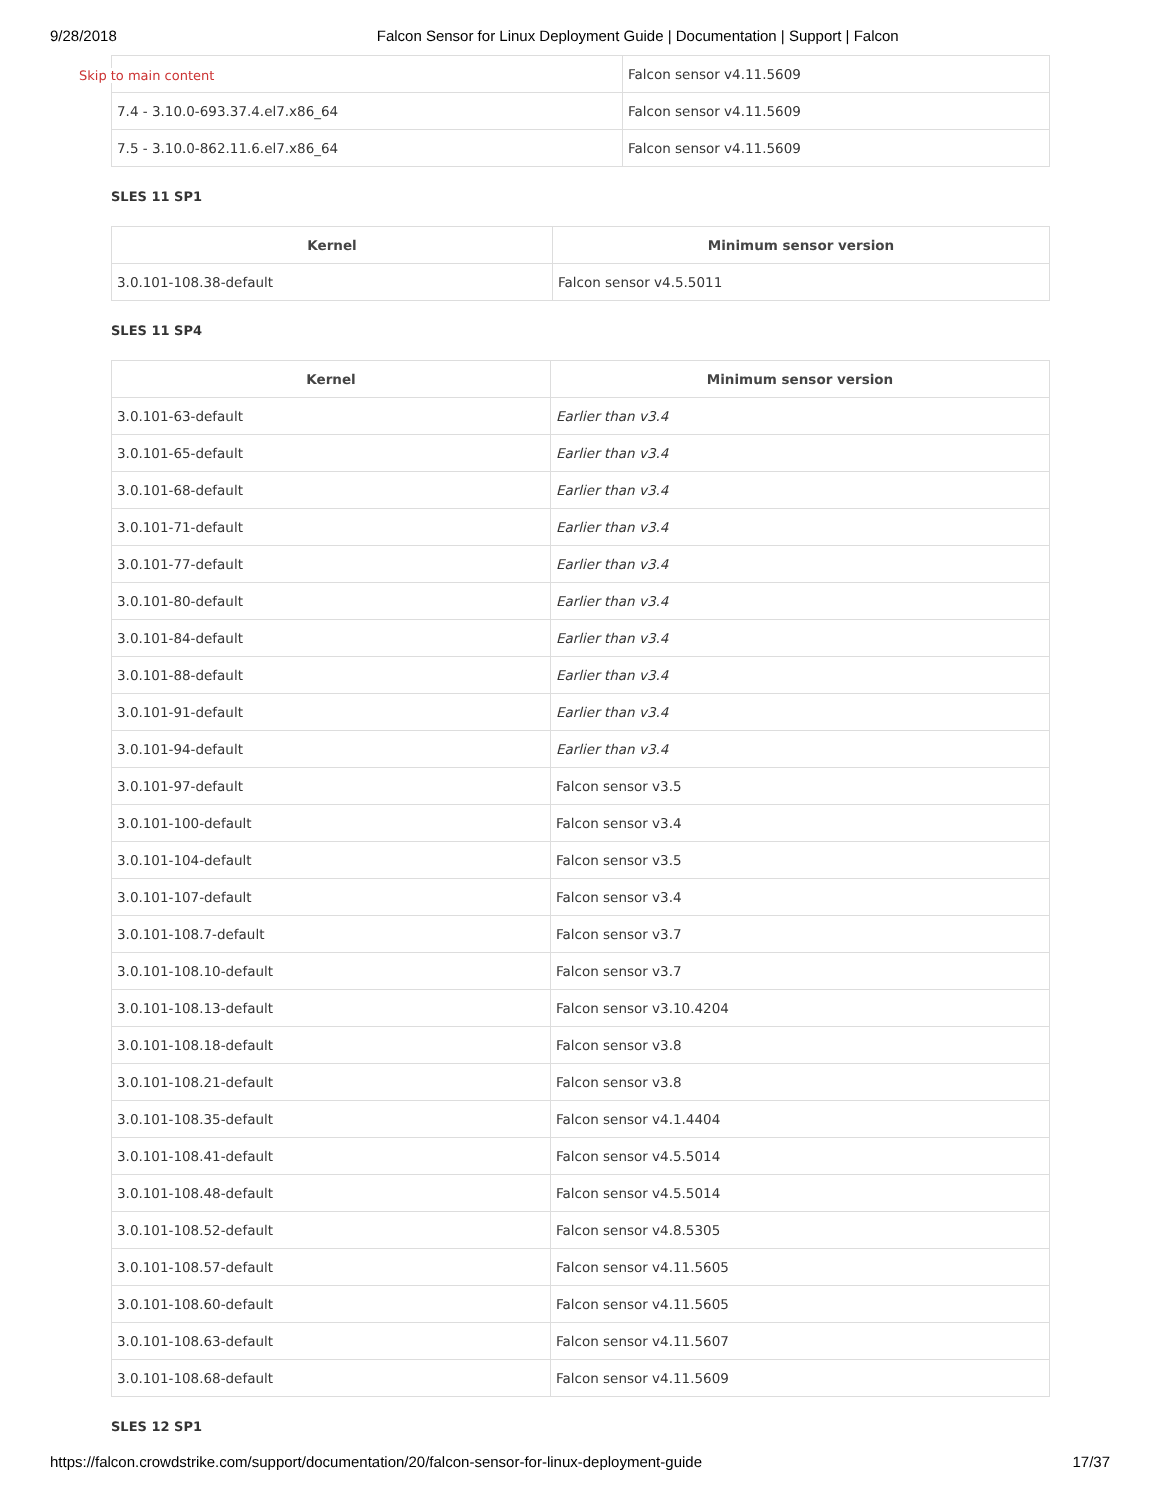9/28/2018 Falcon Sensor for Linux Deployment Guide | Documentation | Support | Falcon
Skip to main content
| | Falcon sensor v4.11.5609 |
| 7.4 - 3.10.0-693.37.4.el7.x86_64 | Falcon sensor v4.11.5609 |
| 7.5 - 3.10.0-862.11.6.el7.x86_64 | Falcon sensor v4.11.5609 |
SLES 11 SP1
| Kernel | Minimum sensor version |
| --- | --- |
| 3.0.101-108.38-default | Falcon sensor v4.5.5011 |
SLES 11 SP4
| Kernel | Minimum sensor version |
| --- | --- |
| 3.0.101-63-default | Earlier than v3.4 |
| 3.0.101-65-default | Earlier than v3.4 |
| 3.0.101-68-default | Earlier than v3.4 |
| 3.0.101-71-default | Earlier than v3.4 |
| 3.0.101-77-default | Earlier than v3.4 |
| 3.0.101-80-default | Earlier than v3.4 |
| 3.0.101-84-default | Earlier than v3.4 |
| 3.0.101-88-default | Earlier than v3.4 |
| 3.0.101-91-default | Earlier than v3.4 |
| 3.0.101-94-default | Earlier than v3.4 |
| 3.0.101-97-default | Falcon sensor v3.5 |
| 3.0.101-100-default | Falcon sensor v3.4 |
| 3.0.101-104-default | Falcon sensor v3.5 |
| 3.0.101-107-default | Falcon sensor v3.4 |
| 3.0.101-108.7-default | Falcon sensor v3.7 |
| 3.0.101-108.10-default | Falcon sensor v3.7 |
| 3.0.101-108.13-default | Falcon sensor v3.10.4204 |
| 3.0.101-108.18-default | Falcon sensor v3.8 |
| 3.0.101-108.21-default | Falcon sensor v3.8 |
| 3.0.101-108.35-default | Falcon sensor v4.1.4404 |
| 3.0.101-108.41-default | Falcon sensor v4.5.5014 |
| 3.0.101-108.48-default | Falcon sensor v4.5.5014 |
| 3.0.101-108.52-default | Falcon sensor v4.8.5305 |
| 3.0.101-108.57-default | Falcon sensor v4.11.5605 |
| 3.0.101-108.60-default | Falcon sensor v4.11.5605 |
| 3.0.101-108.63-default | Falcon sensor v4.11.5607 |
| 3.0.101-108.68-default | Falcon sensor v4.11.5609 |
SLES 12 SP1
https://falcon.crowdstrike.com/support/documentation/20/falcon-sensor-for-linux-deployment-guide 17/37